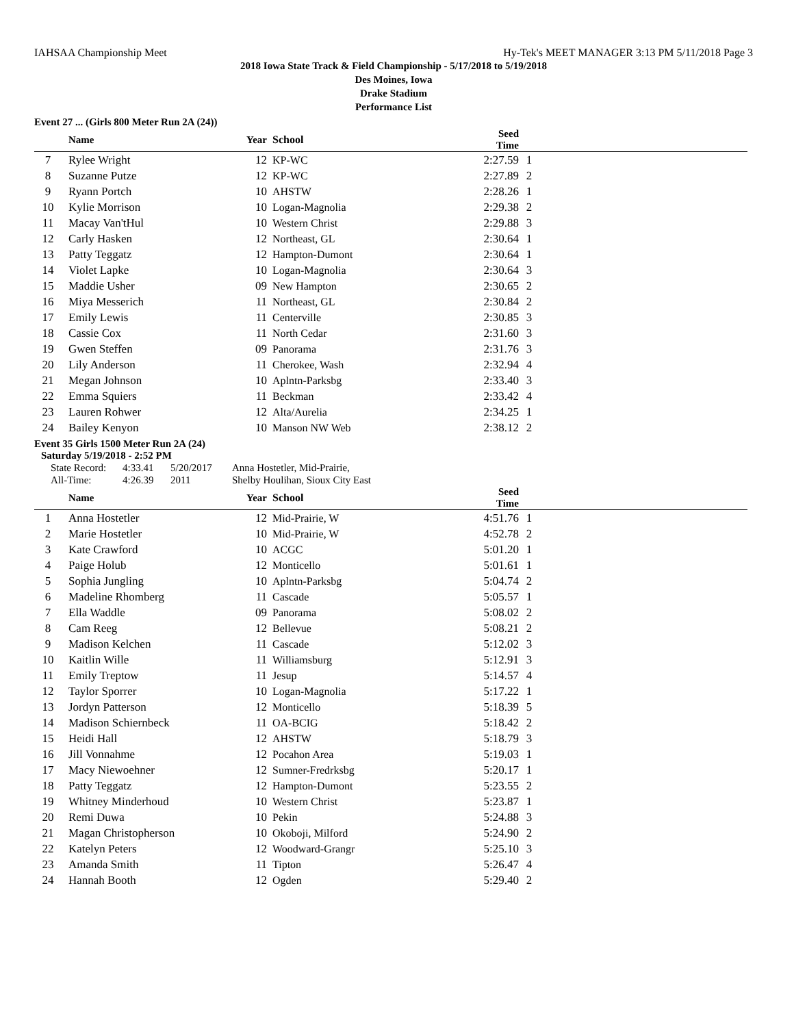IAHSAA Championship Meet Hy-Tek's MEET MANAGER 3:13 PM 5/11/2018 Page 3
2018 Iowa State Track & Field Championship - 5/17/2018 to 5/19/2018
Des Moines, Iowa
Drake Stadium
Performance List
Event 27 ... (Girls 800 Meter Run 2A (24))
| | Name | Year | School | Seed Time | | |
| --- | --- | --- | --- | --- | --- | --- |
| 7 | Rylee Wright | 12 | KP-WC | 2:27.59 | 1 | |
| 8 | Suzanne Putze | 12 | KP-WC | 2:27.89 | 2 | |
| 9 | Ryann Portch | 10 | AHSTW | 2:28.26 | 1 | |
| 10 | Kylie Morrison | 10 | Logan-Magnolia | 2:29.38 | 2 | |
| 11 | Macay Van'tHul | 10 | Western Christ | 2:29.88 | 3 | |
| 12 | Carly Hasken | 12 | Northeast, GL | 2:30.64 | 1 | |
| 13 | Patty Teggatz | 12 | Hampton-Dumont | 2:30.64 | 1 | |
| 14 | Violet Lapke | 10 | Logan-Magnolia | 2:30.64 | 3 | |
| 15 | Maddie Usher | 09 | New Hampton | 2:30.65 | 2 | |
| 16 | Miya Messerich | 11 | Northeast, GL | 2:30.84 | 2 | |
| 17 | Emily Lewis | 11 | Centerville | 2:30.85 | 3 | |
| 18 | Cassie Cox | 11 | North Cedar | 2:31.60 | 3 | |
| 19 | Gwen Steffen | 09 | Panorama | 2:31.76 | 3 | |
| 20 | Lily Anderson | 11 | Cherokee, Wash | 2:32.94 | 4 | |
| 21 | Megan Johnson | 10 | Aplntn-Parksbg | 2:33.40 | 3 | |
| 22 | Emma Squiers | 11 | Beckman | 2:33.42 | 4 | |
| 23 | Lauren Rohwer | 12 | Alta/Aurelia | 2:34.25 | 1 | |
| 24 | Bailey Kenyon | 10 | Manson NW Web | 2:38.12 | 2 | |
Event 35 Girls 1500 Meter Run 2A (24)
Saturday 5/19/2018 - 2:52 PM
| State Record: | 4:33.41 | 5/20/2017 | Anna Hostetler, Mid-Prairie, |
| All-Time: | 4:26.39 | 2011 | Shelby Houlihan, Sioux City East |
| | Name | Year | School | Seed Time | | |
| --- | --- | --- | --- | --- | --- | --- |
| 1 | Anna Hostetler | 12 | Mid-Prairie, W | 4:51.76 | 1 | |
| 2 | Marie Hostetler | 10 | Mid-Prairie, W | 4:52.78 | 2 | |
| 3 | Kate Crawford | 10 | ACGC | 5:01.20 | 1 | |
| 4 | Paige Holub | 12 | Monticello | 5:01.61 | 1 | |
| 5 | Sophia Jungling | 10 | Aplntn-Parksbg | 5:04.74 | 2 | |
| 6 | Madeline Rhomberg | 11 | Cascade | 5:05.57 | 1 | |
| 7 | Ella Waddle | 09 | Panorama | 5:08.02 | 2 | |
| 8 | Cam Reeg | 12 | Bellevue | 5:08.21 | 2 | |
| 9 | Madison Kelchen | 11 | Cascade | 5:12.02 | 3 | |
| 10 | Kaitlin Wille | 11 | Williamsburg | 5:12.91 | 3 | |
| 11 | Emily Treptow | 11 | Jesup | 5:14.57 | 4 | |
| 12 | Taylor Sporrer | 10 | Logan-Magnolia | 5:17.22 | 1 | |
| 13 | Jordyn Patterson | 12 | Monticello | 5:18.39 | 5 | |
| 14 | Madison Schiernbeck | 11 | OA-BCIG | 5:18.42 | 2 | |
| 15 | Heidi Hall | 12 | AHSTW | 5:18.79 | 3 | |
| 16 | Jill Vonnahme | 12 | Pocahon Area | 5:19.03 | 1 | |
| 17 | Macy Niewoehner | 12 | Sumner-Fredrksbg | 5:20.17 | 1 | |
| 18 | Patty Teggatz | 12 | Hampton-Dumont | 5:23.55 | 2 | |
| 19 | Whitney Minderhoud | 10 | Western Christ | 5:23.87 | 1 | |
| 20 | Remi Duwa | 10 | Pekin | 5:24.88 | 3 | |
| 21 | Magan Christopherson | 10 | Okoboji, Milford | 5:24.90 | 2 | |
| 22 | Katelyn Peters | 12 | Woodward-Grangr | 5:25.10 | 3 | |
| 23 | Amanda Smith | 11 | Tipton | 5:26.47 | 4 | |
| 24 | Hannah Booth | 12 | Ogden | 5:29.40 | 2 | |